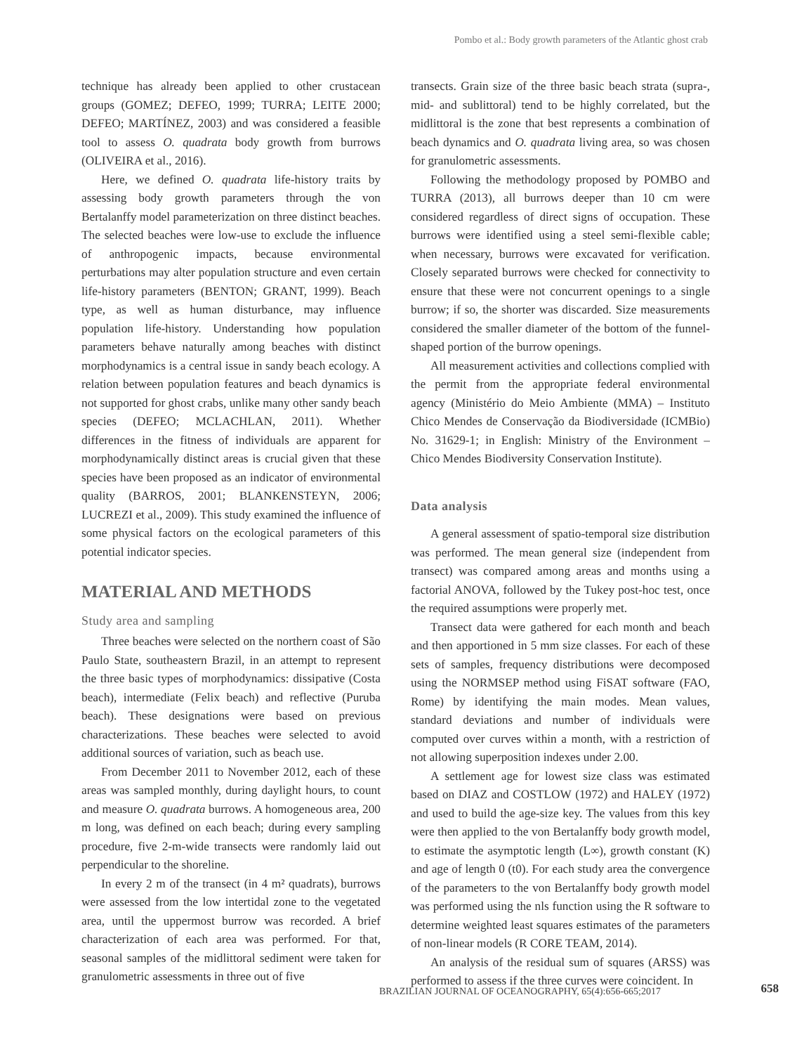Pombo et al.: Body growth parameters of the Atlantic ghost crab
technique has already been applied to other crustacean groups (GOMEZ; DEFEO, 1999; TURRA; LEITE 2000; DEFEO; MARTÍNEZ, 2003) and was considered a feasible tool to assess O. quadrata body growth from burrows (OLIVEIRA et al., 2016).
Here, we defined O. quadrata life-history traits by assessing body growth parameters through the von Bertalanffy model parameterization on three distinct beaches. The selected beaches were low-use to exclude the influence of anthropogenic impacts, because environmental perturbations may alter population structure and even certain life-history parameters (BENTON; GRANT, 1999). Beach type, as well as human disturbance, may influence population life-history. Understanding how population parameters behave naturally among beaches with distinct morphodynamics is a central issue in sandy beach ecology. A relation between population features and beach dynamics is not supported for ghost crabs, unlike many other sandy beach species (DEFEO; MCLACHLAN, 2011). Whether differences in the fitness of individuals are apparent for morphodynamically distinct areas is crucial given that these species have been proposed as an indicator of environmental quality (BARROS, 2001; BLANKENSTEYN, 2006; LUCREZI et al., 2009). This study examined the influence of some physical factors on the ecological parameters of this potential indicator species.
MATERIAL AND METHODS
Study area and sampling
Three beaches were selected on the northern coast of São Paulo State, southeastern Brazil, in an attempt to represent the three basic types of morphodynamics: dissipative (Costa beach), intermediate (Felix beach) and reflective (Puruba beach). These designations were based on previous characterizations. These beaches were selected to avoid additional sources of variation, such as beach use.
From December 2011 to November 2012, each of these areas was sampled monthly, during daylight hours, to count and measure O. quadrata burrows. A homogeneous area, 200 m long, was defined on each beach; during every sampling procedure, five 2-m-wide transects were randomly laid out perpendicular to the shoreline.
In every 2 m of the transect (in 4 m² quadrats), burrows were assessed from the low intertidal zone to the vegetated area, until the uppermost burrow was recorded. A brief characterization of each area was performed. For that, seasonal samples of the midlittoral sediment were taken for granulometric assessments in three out of five
transects. Grain size of the three basic beach strata (supra-, mid- and sublittoral) tend to be highly correlated, but the midlittoral is the zone that best represents a combination of beach dynamics and O. quadrata living area, so was chosen for granulometric assessments.
Following the methodology proposed by POMBO and TURRA (2013), all burrows deeper than 10 cm were considered regardless of direct signs of occupation. These burrows were identified using a steel semi-flexible cable; when necessary, burrows were excavated for verification. Closely separated burrows were checked for connectivity to ensure that these were not concurrent openings to a single burrow; if so, the shorter was discarded. Size measurements considered the smaller diameter of the bottom of the funnel-shaped portion of the burrow openings.
All measurement activities and collections complied with the permit from the appropriate federal environmental agency (Ministério do Meio Ambiente (MMA) – Instituto Chico Mendes de Conservação da Biodiversidade (ICMBio) No. 31629-1; in English: Ministry of the Environment – Chico Mendes Biodiversity Conservation Institute).
Data analysis
A general assessment of spatio-temporal size distribution was performed. The mean general size (independent from transect) was compared among areas and months using a factorial ANOVA, followed by the Tukey post-hoc test, once the required assumptions were properly met.
Transect data were gathered for each month and beach and then apportioned in 5 mm size classes. For each of these sets of samples, frequency distributions were decomposed using the NORMSEP method using FiSAT software (FAO, Rome) by identifying the main modes. Mean values, standard deviations and number of individuals were computed over curves within a month, with a restriction of not allowing superposition indexes under 2.00.
A settlement age for lowest size class was estimated based on DIAZ and COSTLOW (1972) and HALEY (1972) and used to build the age-size key. The values from this key were then applied to the von Bertalanffy body growth model, to estimate the asymptotic length (L∞), growth constant (K) and age of length 0 (t0). For each study area the convergence of the parameters to the von Bertalanffy body growth model was performed using the nls function using the R software to determine weighted least squares estimates of the parameters of non-linear models (R CORE TEAM, 2014).
An analysis of the residual sum of squares (ARSS) was performed to assess if the three curves were coincident. In
BRAZILIAN JOURNAL OF OCEANOGRAPHY, 65(4):656-665;2017
658